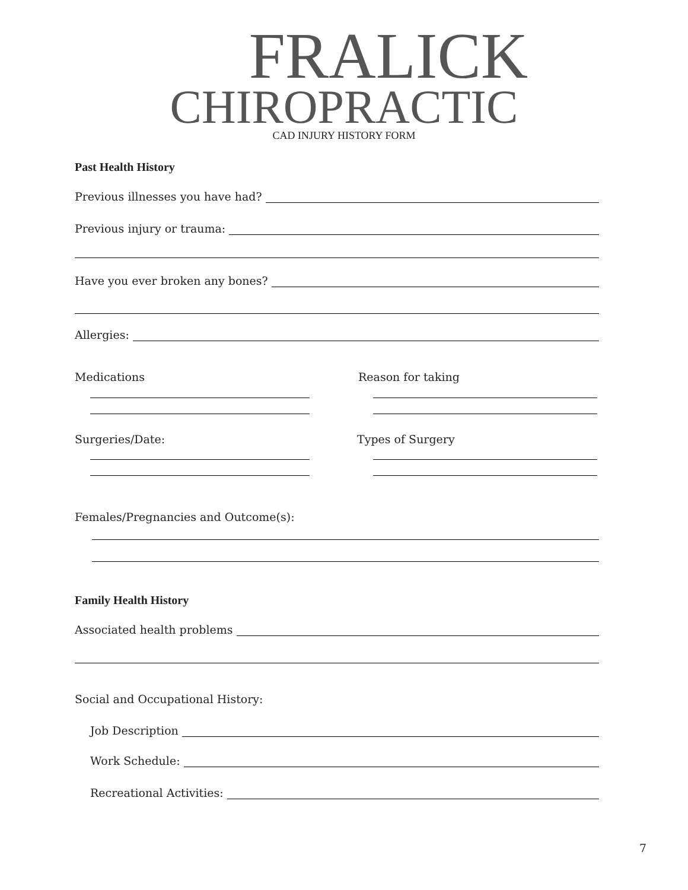FRALICK
CHIROPRACTIC
CAD INJURY HISTORY FORM
Past Health History
Previous illnesses you have had?
Previous injury or trauma:
Have you ever broken any bones?
Allergies:
Medications Reason for taking
Surgeries/Date: Types of Surgery
Females/Pregnancies and Outcome(s):
Family Health History
Associated health problems
Social and Occupational History:
Job Description
Work Schedule:
Recreational Activities:
7